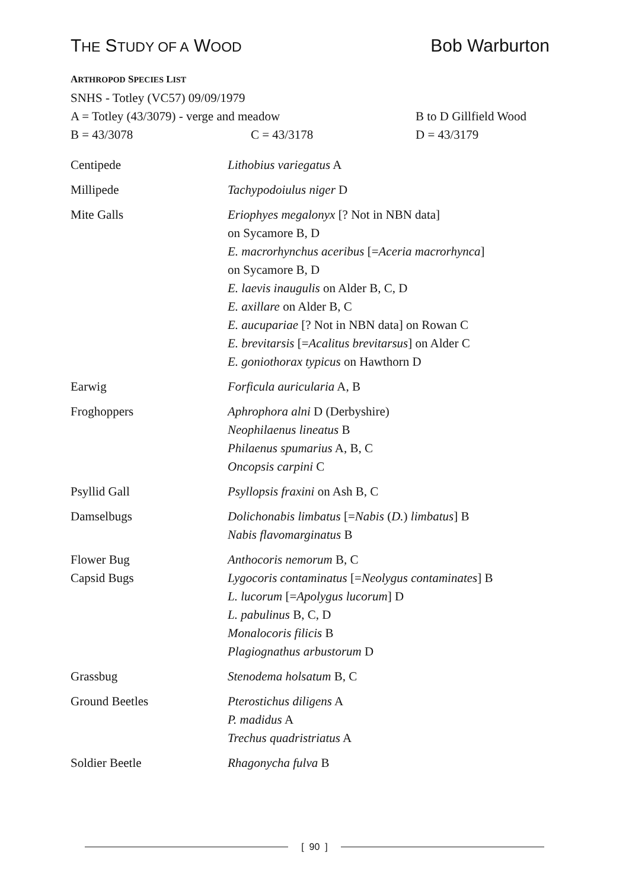THE STUDY OF A WOOD
Bob Warburton
ARTHROPOD SPECIES LIST
SNHS - Totley (VC57) 09/09/1979
A = Totley (43/3079) - verge and meadow B to D Gillfield Wood
B = 43/3078 C = 43/3178 D = 43/3179
| Centipede | Lithobius variegatus A |
| Millipede | Tachypodoiulus niger D |
| Mite Galls | Eriophyes megalonyx [? Not in NBN data] on Sycamore B, D E. macrorhynchus aceribus [= Aceria macrorhynca ] on Sycamore B, D E. laevis inaugulis on Alder B, C, D E. axillare on Alder B, C E. aucupariae [? Not in NBN data] on Rowan C E. brevitarsis [= Acalitus brevitarsus ] on Alder C E. goniothorax typicus on Hawthorn D |
| Earwig | Forficula auricularia A, B |
| Froghoppers | Aphrophora alni D (Derbyshire) Neophilaenus lineatus B Philaenus spumarius A, B, C Oncopsis carpini C |
| Psyllid Gall | Psyllopsis fraxini on Ash B, C |
| Damselbugs | Dolichonabis limbatus [= Nabis ( D. ) limbatus ] B Nabis flavomarginatus B |
| Flower Bug | Anthocoris nemorum B, C |
| Capsid Bugs | Lygocoris contaminatus [= Neolygus contaminates ] B L. lucorum [= Apolygus lucorum ] D L. pabulinus B, C, D Monalocoris filicis B Plagiognathus arbustorum D |
| Grassbug | Stenodema holsatum B, C |
| Ground Beetles | Pterostichus diligens A P. madidus A Trechus quadristriatus A |
| Soldier Beetle | Rhagonycha fulva B |
[ 90 ]